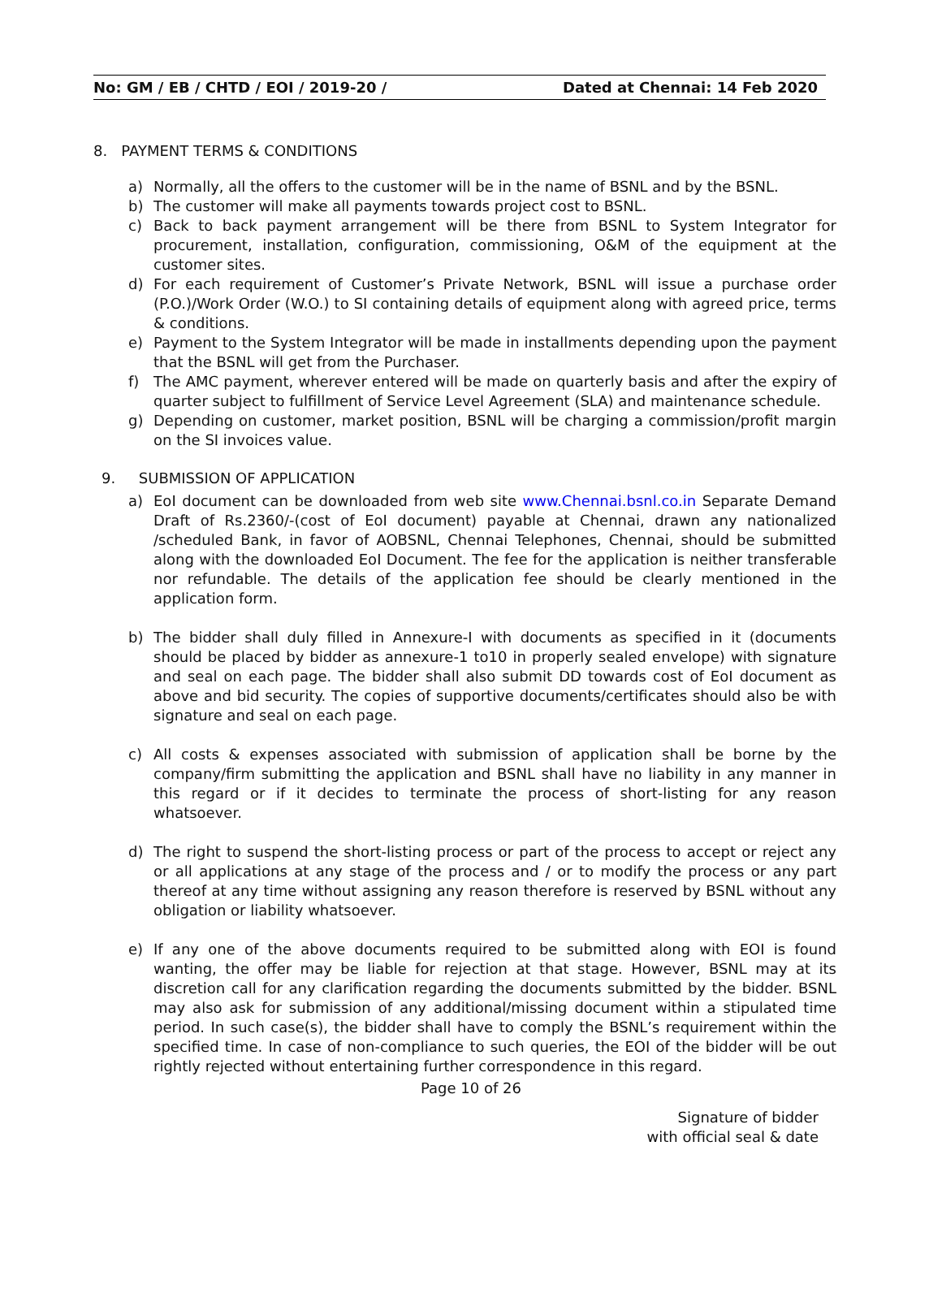No: GM / EB / CHTD / EOI / 2019-20 / Dated at Chennai: 14 Feb 2020
8. PAYMENT TERMS & CONDITIONS
a) Normally, all the offers to the customer will be in the name of BSNL and by the BSNL.
b) The customer will make all payments towards project cost to BSNL.
c) Back to back payment arrangement will be there from BSNL to System Integrator for procurement, installation, configuration, commissioning, O&M of the equipment at the customer sites.
d) For each requirement of Customer’s Private Network, BSNL will issue a purchase order (P.O.)/Work Order (W.O.) to SI containing details of equipment along with agreed price, terms & conditions.
e) Payment to the System Integrator will be made in installments depending upon the payment that the BSNL will get from the Purchaser.
f) The AMC payment, wherever entered will be made on quarterly basis and after the expiry of quarter subject to fulfillment of Service Level Agreement (SLA) and maintenance schedule.
g) Depending on customer, market position, BSNL will be charging a commission/profit margin on the SI invoices value.
9. SUBMISSION OF APPLICATION
a) EoI document can be downloaded from web site www.Chennai.bsnl.co.in Separate Demand Draft of Rs.2360/-(cost of EoI document) payable at Chennai, drawn any nationalized /scheduled Bank, in favor of AOBSNL, Chennai Telephones, Chennai, should be submitted along with the downloaded EoI Document. The fee for the application is neither transferable nor refundable. The details of the application fee should be clearly mentioned in the application form.
b) The bidder shall duly filled in Annexure-I with documents as specified in it (documents should be placed by bidder as annexure-1 to10 in properly sealed envelope) with signature and seal on each page. The bidder shall also submit DD towards cost of EoI document as above and bid security. The copies of supportive documents/certificates should also be with signature and seal on each page.
c) All costs & expenses associated with submission of application shall be borne by the company/firm submitting the application and BSNL shall have no liability in any manner in this regard or if it decides to terminate the process of short-listing for any reason whatsoever.
d) The right to suspend the short-listing process or part of the process to accept or reject any or all applications at any stage of the process and / or to modify the process or any part thereof at any time without assigning any reason therefore is reserved by BSNL without any obligation or liability whatsoever.
e) If any one of the above documents required to be submitted along with EOI is found wanting, the offer may be liable for rejection at that stage. However, BSNL may at its discretion call for any clarification regarding the documents submitted by the bidder. BSNL may also ask for submission of any additional/missing document within a stipulated time period. In such case(s), the bidder shall have to comply the BSNL’s requirement within the specified time. In case of non-compliance to such queries, the EOI of the bidder will be out rightly rejected without entertaining further correspondence in this regard.
Page 10 of 26
Signature of bidder
with official seal & date